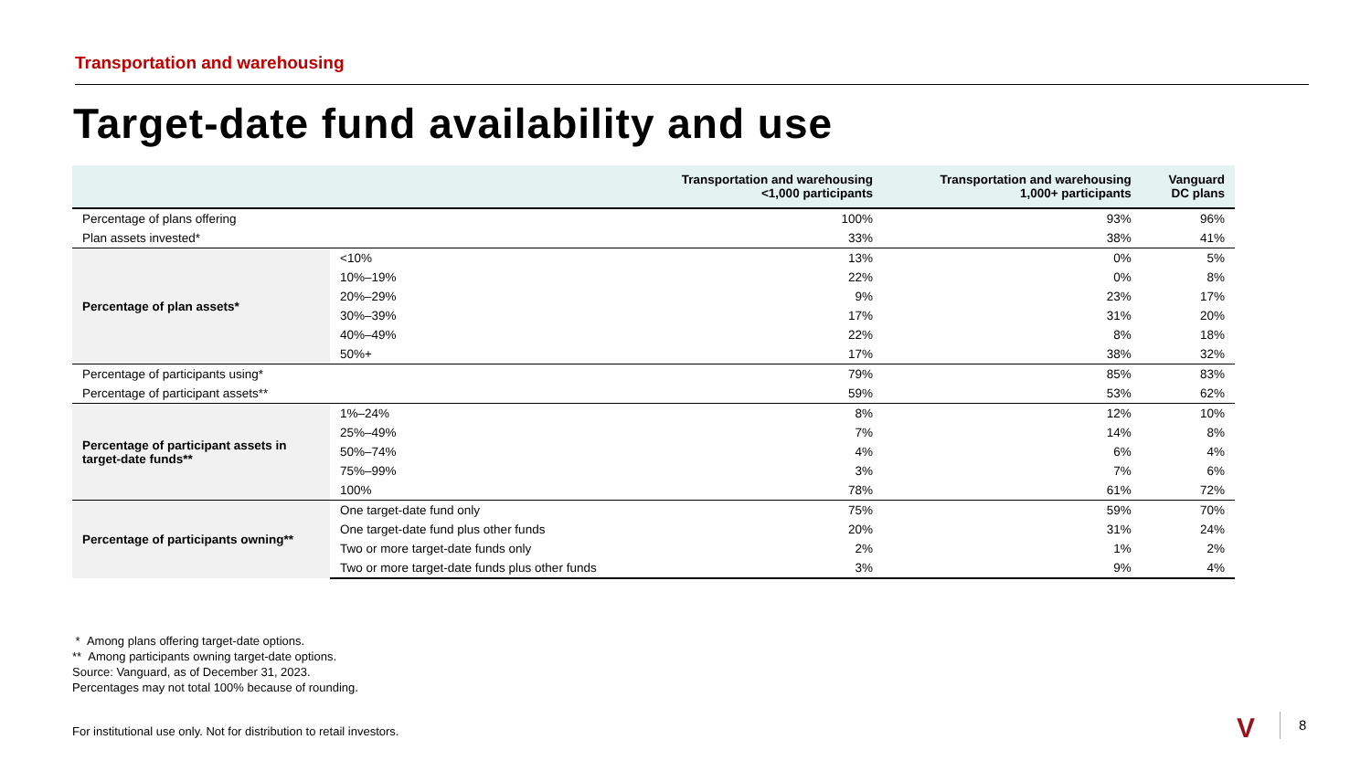Transportation and warehousing
Target-date fund availability and use
| | | Transportation and warehousing <1,000 participants | Transportation and warehousing 1,000+ participants | Vanguard DC plans |
| --- | --- | --- | --- | --- |
| Percentage of plans offering | | 100% | 93% | 96% |
| Plan assets invested* | | 33% | 38% | 41% |
| Percentage of plan assets* | <10% | 13% | 0% | 5% |
| | 10%–19% | 22% | 0% | 8% |
| | 20%–29% | 9% | 23% | 17% |
| | 30%–39% | 17% | 31% | 20% |
| | 40%–49% | 22% | 8% | 18% |
| | 50%+ | 17% | 38% | 32% |
| Percentage of participants using* | | 79% | 85% | 83% |
| Percentage of participant assets** | | 59% | 53% | 62% |
| Percentage of participant assets in target-date funds** | 1%–24% | 8% | 12% | 10% |
| | 25%–49% | 7% | 14% | 8% |
| | 50%–74% | 4% | 6% | 4% |
| | 75%–99% | 3% | 7% | 6% |
| | 100% | 78% | 61% | 72% |
| Percentage of participants owning** | One target-date fund only | 75% | 59% | 70% |
| | One target-date fund plus other funds | 20% | 31% | 24% |
| | Two or more target-date funds only | 2% | 1% | 2% |
| | Two or more target-date funds plus other funds | 3% | 9% | 4% |
* Among plans offering target-date options.
** Among participants owning target-date options.
Source: Vanguard, as of December 31, 2023.
Percentages may not total 100% because of rounding.
For institutional use only. Not for distribution to retail investors.
V 8